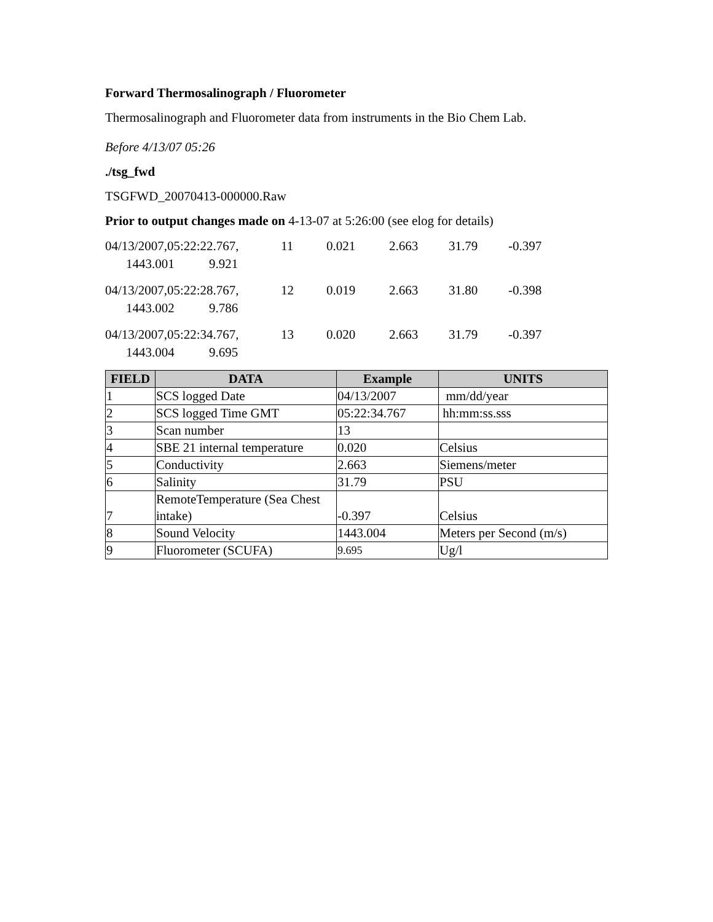Forward Thermosalinograph / Fluorometer
Thermosalinograph and Fluorometer data from instruments in the Bio Chem Lab.
Before 4/13/07 05:26
./tsg_fwd
TSGFWD_20070413-000000.Raw
Prior to output changes made on 4-13-07 at 5:26:00 (see elog for details)
04/13/2007,05:22:22.767, 11 0.021 2.663 31.79 -0.397
1443.001 9.921
04/13/2007,05:22:28.767, 12 0.019 2.663 31.80 -0.398
1443.002 9.786
04/13/2007,05:22:34.767, 13 0.020 2.663 31.79 -0.397
1443.004 9.695
| FIELD | DATA | Example | UNITS |
| --- | --- | --- | --- |
| 1 | SCS logged Date | 04/13/2007 | mm/dd/year |
| 2 | SCS logged Time GMT | 05:22:34.767 | hh:mm:ss.sss |
| 3 | Scan number | 13 | |
| 4 | SBE 21 internal temperature | 0.020 | Celsius |
| 5 | Conductivity | 2.663 | Siemens/meter |
| 6 | Salinity | 31.79 | PSU |
| 7 | RemoteTemperature (Sea Chest intake) | -0.397 | Celsius |
| 8 | Sound Velocity | 1443.004 | Meters per Second (m/s) |
| 9 | Fluorometer (SCUFA) | 9.695 | Ug/l |